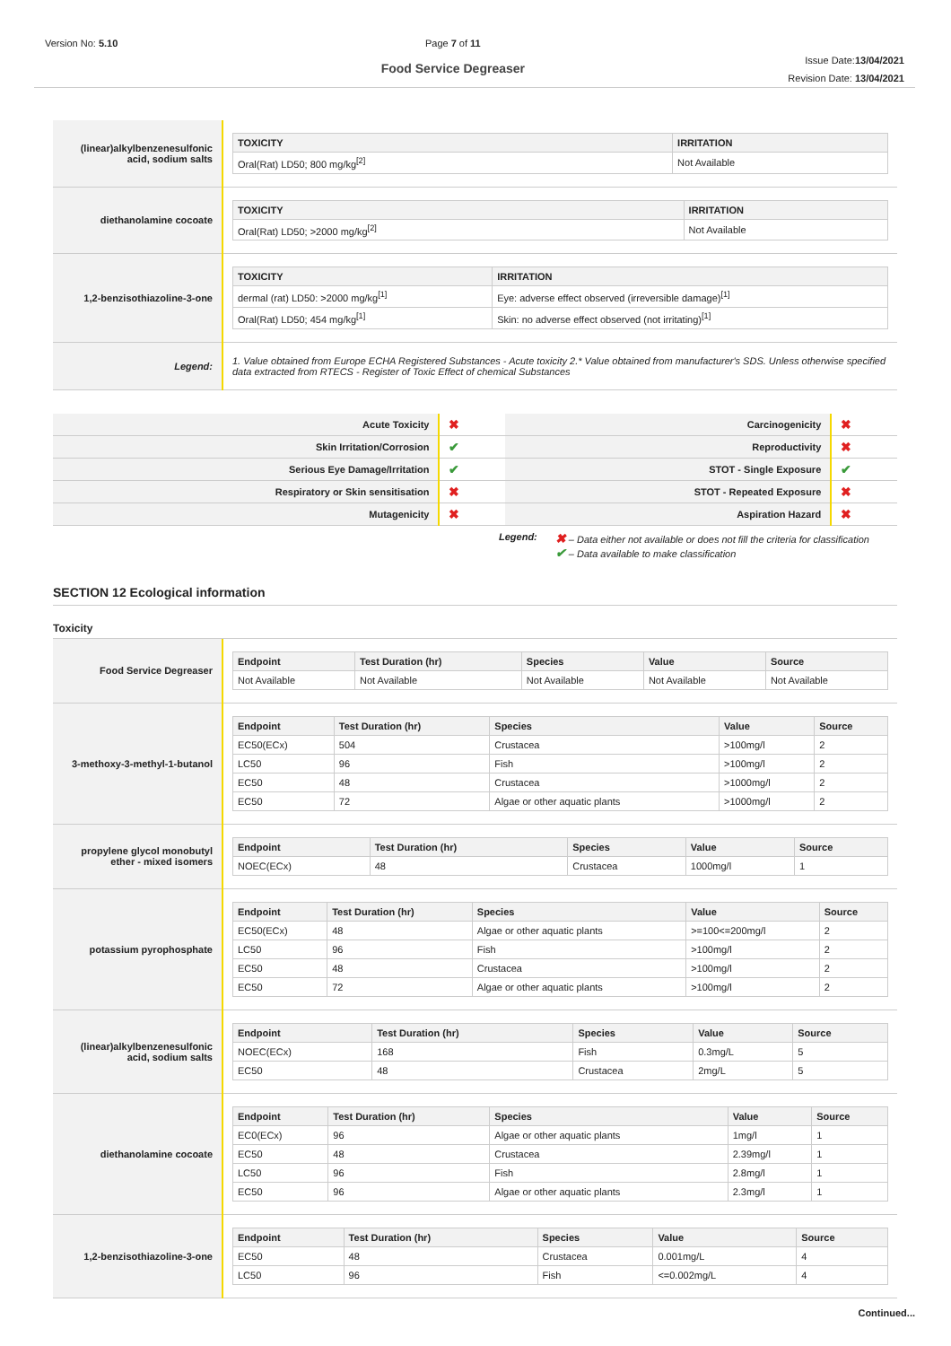Version No: 5.10 Page 7 of 11
Food Service Degreaser
Issue Date:13/04/2021
Revision Date: 13/04/2021
| (linear)alkylbenzenesulfonic acid, sodium salts | / TOXICITY / IRRITATION / / --- / --- / / Oral(Rat) LD50; 800 mg/kg<sup>[2]</sup> / Not Available / |
| diethanolamine cocoate | / TOXICITY / IRRITATION / / --- / --- / / Oral(Rat) LD50; >2000 mg/kg<sup>[2]</sup> / Not Available / |
| 1,2-benzisothiazoline-3-one | / TOXICITY / IRRITATION / / --- / --- / / dermal (rat) LD50: >2000 mg/kg<sup>[1]</sup> / Eye: adverse effect observed (irreversible damage)<sup>[1]</sup> / / Oral(Rat) LD50; 454 mg/kg<sup>[1]</sup> / Skin: no adverse effect observed (not irritating)<sup>[1]</sup> / |
| Legend: | 1. Value obtained from Europe ECHA Registered Substances - Acute toxicity 2.* Value obtained from manufacturer's SDS. Unless otherwise specified data extracted from RTECS - Register of Toxic Effect of chemical Substances |
| Acute Toxicity | ✖ | Carcinogenicity | ✖ |
| Skin Irritation/Corrosion | ✔ | Reproductivity | ✖ |
| Serious Eye Damage/Irritation | ✔ | STOT - Single Exposure | ✔ |
| Respiratory or Skin sensitisation | ✖ | STOT - Repeated Exposure | ✖ |
| Mutagenicity | ✖ | Aspiration Hazard | ✖ |
Legend:
✖ – Data either not available or does not fill the criteria for classification
✔ – Data available to make classification
SECTION 12 Ecological information
Toxicity
| Food Service Degreaser | / Endpoint / Test Duration (hr) / Species / Value / Source / / --- / --- / --- / --- / --- / / Not Available / Not Available / Not Available / Not Available / Not Available / |
| 3-methoxy-3-methyl-1-butanol | / Endpoint / Test Duration (hr) / Species / Value / Source / / --- / --- / --- / --- / --- / / EC50(ECx) / 504 / Crustacea / >100mg/l / 2 / / LC50 / 96 / Fish / >100mg/l / 2 / / EC50 / 48 / Crustacea / >1000mg/l / 2 / / EC50 / 72 / Algae or other aquatic plants / >1000mg/l / 2 / |
| propylene glycol monobutyl ether - mixed isomers | / Endpoint / Test Duration (hr) / Species / Value / Source / / --- / --- / --- / --- / --- / / NOEC(ECx) / 48 / Crustacea / 1000mg/l / 1 / |
| potassium pyrophosphate | / Endpoint / Test Duration (hr) / Species / Value / Source / / --- / --- / --- / --- / --- / / EC50(ECx) / 48 / Algae or other aquatic plants / >=100<=200mg/l / 2 / / LC50 / 96 / Fish / >100mg/l / 2 / / EC50 / 48 / Crustacea / >100mg/l / 2 / / EC50 / 72 / Algae or other aquatic plants / >100mg/l / 2 / |
| (linear)alkylbenzenesulfonic acid, sodium salts | / Endpoint / Test Duration (hr) / Species / Value / Source / / --- / --- / --- / --- / --- / / NOEC(ECx) / 168 / Fish / 0.3mg/L / 5 / / EC50 / 48 / Crustacea / 2mg/L / 5 / |
| diethanolamine cocoate | / Endpoint / Test Duration (hr) / Species / Value / Source / / --- / --- / --- / --- / --- / / EC0(ECx) / 96 / Algae or other aquatic plants / 1mg/l / 1 / / EC50 / 48 / Crustacea / 2.39mg/l / 1 / / LC50 / 96 / Fish / 2.8mg/l / 1 / / EC50 / 96 / Algae or other aquatic plants / 2.3mg/l / 1 / |
| 1,2-benzisothiazoline-3-one | / Endpoint / Test Duration (hr) / Species / Value / Source / / --- / --- / --- / --- / --- / / EC50 / 48 / Crustacea / 0.001mg/L / 4 / / LC50 / 96 / Fish / <=0.002mg/L / 4 / |
Continued...